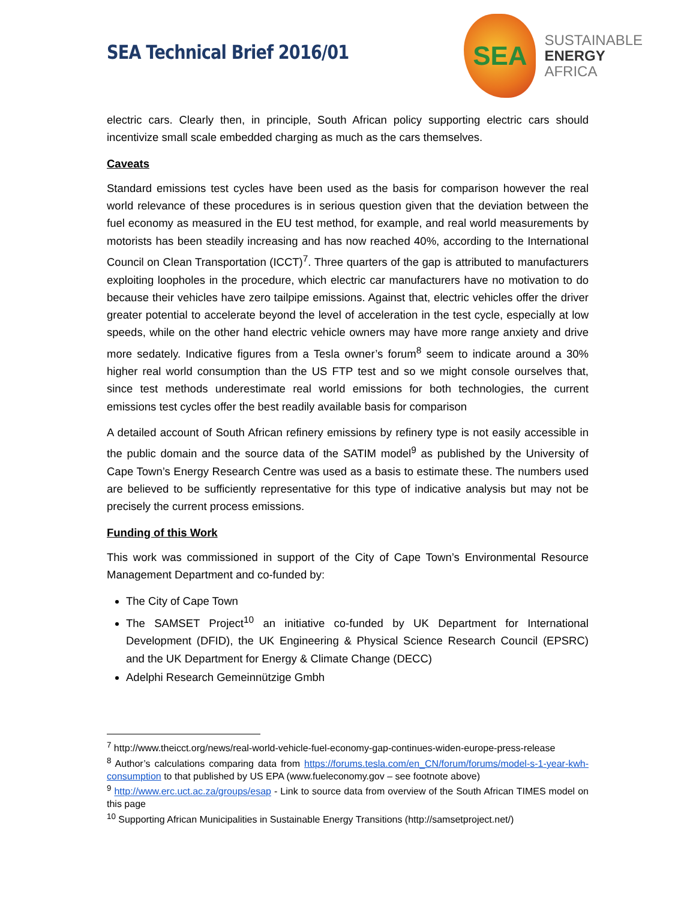SEA Technical Brief 2016/01
SEA
SUSTAINABLE
ENERGY
AFRICA
electric cars. Clearly then, in principle, South African policy supporting electric cars should incentivize small scale embedded charging as much as the cars themselves.
Caveats
Standard emissions test cycles have been used as the basis for comparison however the real world relevance of these procedures is in serious question given that the deviation between the fuel economy as measured in the EU test method, for example, and real world measurements by motorists has been steadily increasing and has now reached 40%, according to the International Council on Clean Transportation (ICCT)<sup>7</sup>. Three quarters of the gap is attributed to manufacturers exploiting loopholes in the procedure, which electric car manufacturers have no motivation to do because their vehicles have zero tailpipe emissions. Against that, electric vehicles offer the driver greater potential to accelerate beyond the level of acceleration in the test cycle, especially at low speeds, while on the other hand electric vehicle owners may have more range anxiety and drive more sedately. Indicative figures from a Tesla owner’s forum<sup>8</sup> seem to indicate around a 30% higher real world consumption than the US FTP test and so we might console ourselves that, since test methods underestimate real world emissions for both technologies, the current emissions test cycles offer the best readily available basis for comparison
A detailed account of South African refinery emissions by refinery type is not easily accessible in the public domain and the source data of the SATIM model<sup>9</sup> as published by the University of Cape Town’s Energy Research Centre was used as a basis to estimate these. The numbers used are believed to be sufficiently representative for this type of indicative analysis but may not be precisely the current process emissions.
Funding of this Work
This work was commissioned in support of the City of Cape Town’s Environmental Resource Management Department and co-funded by:
The City of Cape Town
The SAMSET Project<sup>10</sup> an initiative co-funded by UK Department for International Development (DFID), the UK Engineering & Physical Science Research Council (EPSRC) and the UK Department for Energy & Climate Change (DECC)
Adelphi Research Gemeinnützige Gmbh
<sup>7</sup> http://www.theicct.org/news/real-world-vehicle-fuel-economy-gap-continues-widen-europe-press-release
<sup>8</sup> Author’s calculations comparing data from https://forums.tesla.com/en_CN/forum/forums/model-s-1-year-kwh-consumption to that published by US EPA (www.fueleconomy.gov – see footnote above)
<sup>9</sup> http://www.erc.uct.ac.za/groups/esap - Link to source data from overview of the South African TIMES model on this page
<sup>10</sup> Supporting African Municipalities in Sustainable Energy Transitions (http://samsetproject.net/)